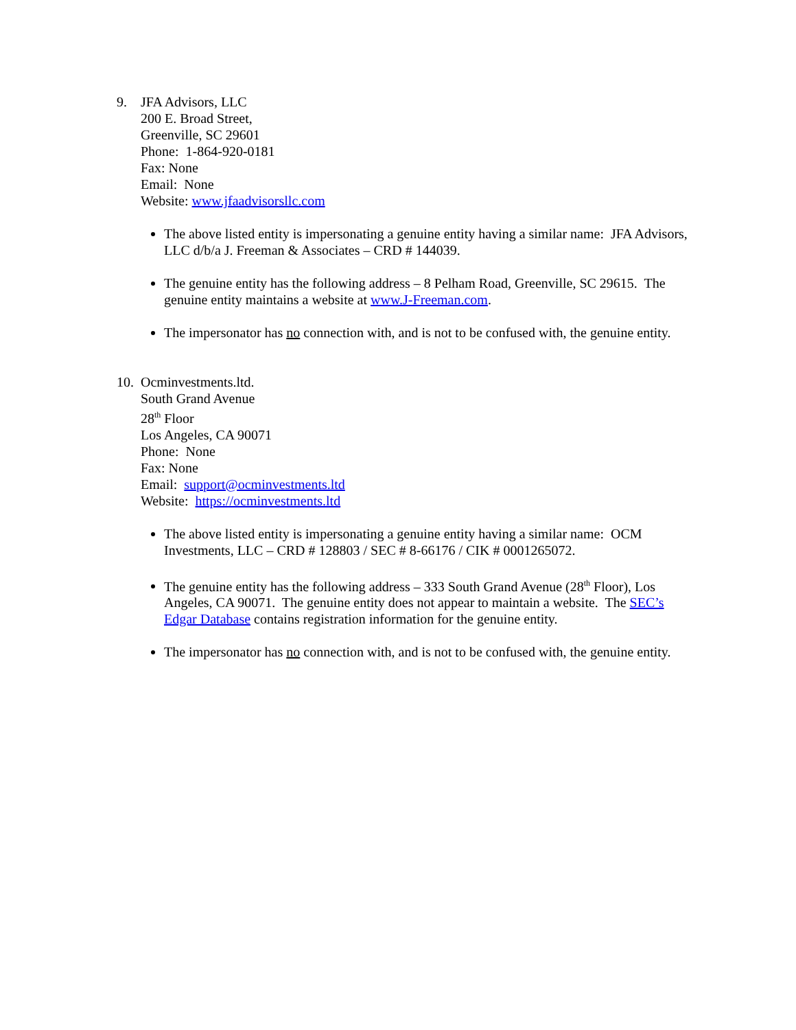9. JFA Advisors, LLC
200 E. Broad Street,
Greenville, SC 29601
Phone: 1-864-920-0181
Fax: None
Email: None
Website: www.jfaadvisorsllc.com
The above listed entity is impersonating a genuine entity having a similar name: JFA Advisors, LLC d/b/a J. Freeman & Associates – CRD # 144039.
The genuine entity has the following address – 8 Pelham Road, Greenville, SC 29615. The genuine entity maintains a website at www.J-Freeman.com.
The impersonator has no connection with, and is not to be confused with, the genuine entity.
10.
Ocminvestments.ltd.
South Grand Avenue
28<sup>th</sup> Floor
Los Angeles, CA 90071
Phone: None
Fax: None
Email: support@ocminvestments.ltd
Website: https://ocminvestments.ltd
The above listed entity is impersonating a genuine entity having a similar name: OCM Investments, LLC – CRD # 128803 / SEC # 8-66176 / CIK # 0001265072.
The genuine entity has the following address – 333 South Grand Avenue (28<sup>th</sup> Floor), Los Angeles, CA 90071. The genuine entity does not appear to maintain a website. The SEC’s Edgar Database contains registration information for the genuine entity.
The impersonator has no connection with, and is not to be confused with, the genuine entity.